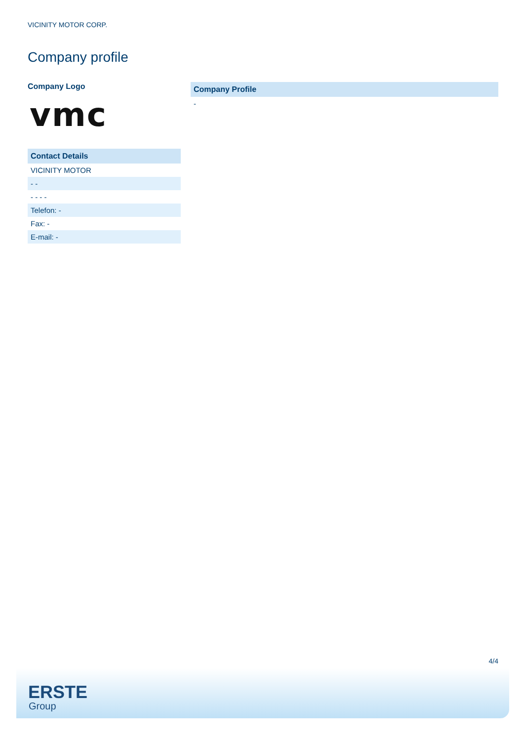VICINITY MOTOR CORP.
Company profile
Company Logo
vmc
| Contact Details |
| --- |
| VICINITY MOTOR |
| - - |
| - - - - |
| Telefon: - |
| Fax: - |
| E-mail: - |
| Company Profile |
| --- |
| - |
4/4
ERSTE
Group